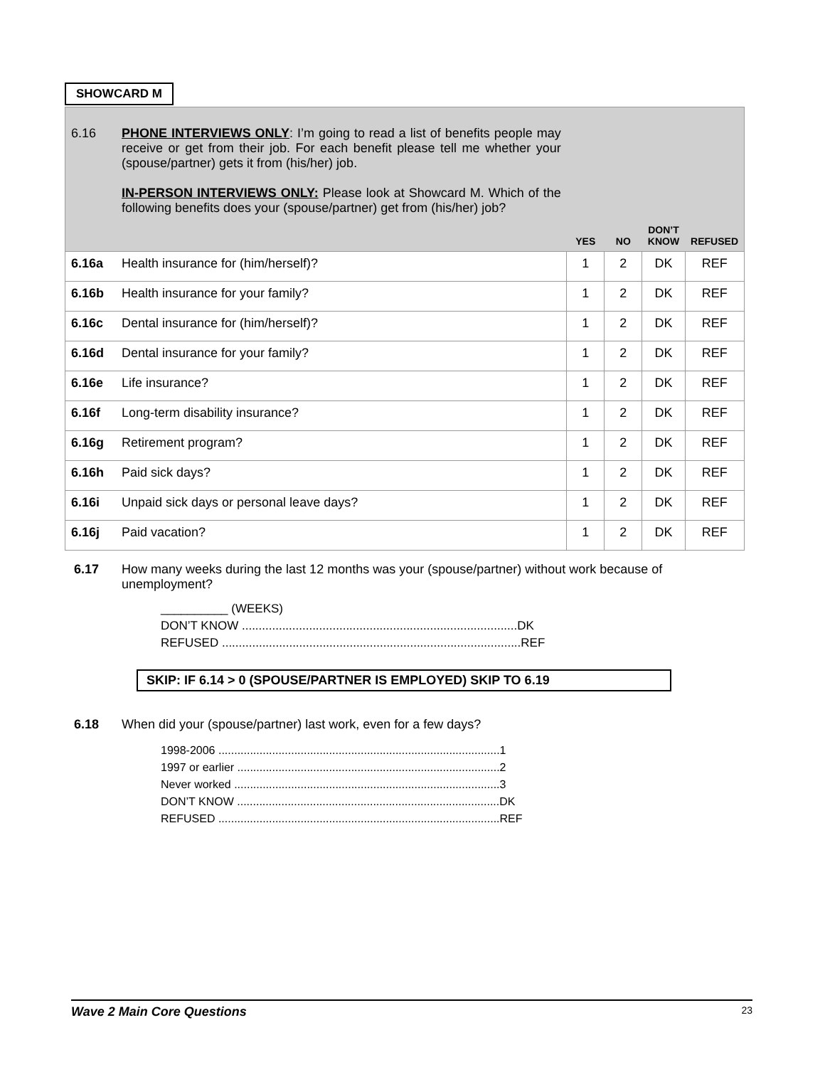SHOWCARD M
| 6.16 | PHONE INTERVIEWS ONLY : I’m going to read a list of benefits people may receive or get from their job. For each benefit please tell me whether your (spouse/partner) gets it from (his/her) job. IN-PERSON INTERVIEWS ONLY: Please look at Showcard M. Which of the following benefits does your (spouse/partner) get from (his/her) job? | YES | NO | DON’T KNOW | REFUSED |
| 6.16a | Health insurance for (him/herself)? | 1 | 2 | DK | REF |
| 6.16b | Health insurance for your family? | 1 | 2 | DK | REF |
| 6.16c | Dental insurance for (him/herself)? | 1 | 2 | DK | REF |
| 6.16d | Dental insurance for your family? | 1 | 2 | DK | REF |
| 6.16e | Life insurance? | 1 | 2 | DK | REF |
| 6.16f | Long-term disability insurance? | 1 | 2 | DK | REF |
| 6.16g | Retirement program? | 1 | 2 | DK | REF |
| 6.16h | Paid sick days? | 1 | 2 | DK | REF |
| 6.16i | Unpaid sick days or personal leave days? | 1 | 2 | DK | REF |
| 6.16j | Paid vacation? | 1 | 2 | DK | REF |
6.17 How many weeks during the last 12 months was your (spouse/partner) without work because of unemployment?
__________ (WEEKS)
DON’T KNOW ..................................................................................DK
REFUSED .........................................................................................REF
SKIP: IF 6.14 > 0 (SPOUSE/PARTNER IS EMPLOYED) SKIP TO 6.19
6.18 When did your (spouse/partner) last work, even for a few days?
1998-2006 .........................................................................................1
1997 or earlier ...................................................................................2
Never worked ....................................................................................3
DON’T KNOW ...................................................................................DK
REFUSED .........................................................................................REF
Wave 2 Main Core Questions 23